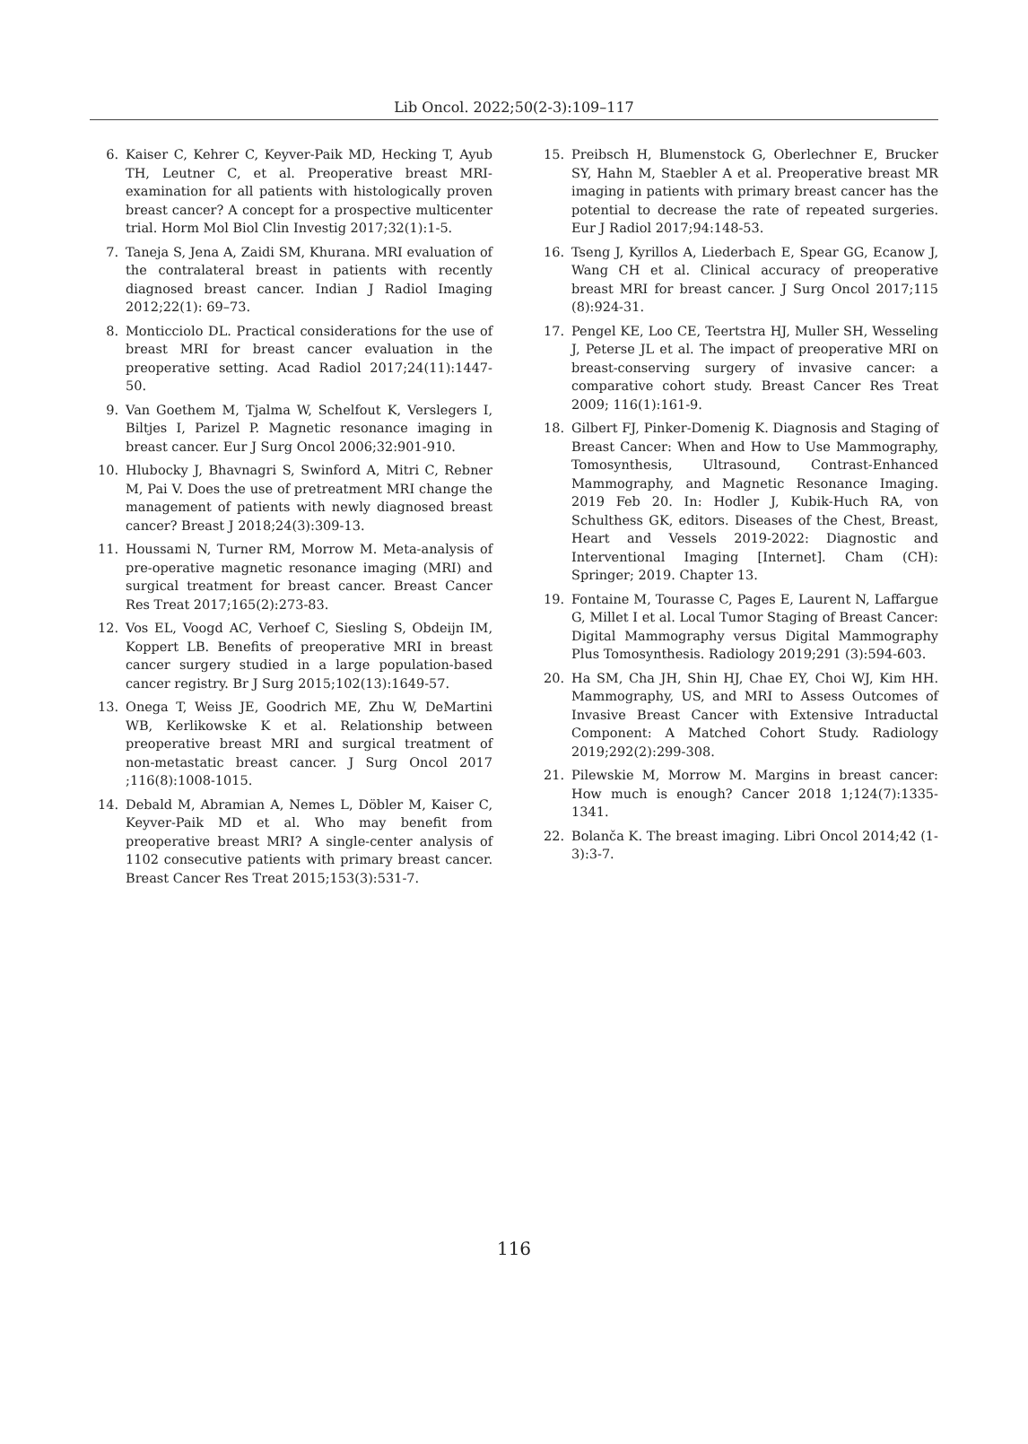Lib Oncol. 2022;50(2-3):109–117
6. Kaiser C, Kehrer C, Keyver-Paik MD, Hecking T, Ayub TH, Leutner C, et al. Preoperative breast MRI-examination for all patients with histologically proven breast cancer? A concept for a prospective multicenter trial. Horm Mol Biol Clin Investig 2017;32(1):1-5.
7. Taneja S, Jena A, Zaidi SM, Khurana. MRI evaluation of the contralateral breast in patients with recently diagnosed breast cancer. Indian J Radiol Imaging 2012;22(1): 69–73.
8. Monticciolo DL. Practical considerations for the use of breast MRI for breast cancer evaluation in the preoperative setting. Acad Radiol 2017;24(11):1447-50.
9. Van Goethem M, Tjalma W, Schelfout K, Verslegers I, Biltjes I, Parizel P. Magnetic resonance imaging in breast cancer. Eur J Surg Oncol 2006;32:901-910.
10. Hlubocky J, Bhavnagri S, Swinford A, Mitri C, Rebner M, Pai V. Does the use of pretreatment MRI change the management of patients with newly diagnosed breast cancer? Breast J 2018;24(3):309-13.
11. Houssami N, Turner RM, Morrow M. Meta-analysis of pre-operative magnetic resonance imaging (MRI) and surgical treatment for breast cancer. Breast Cancer Res Treat 2017;165(2):273-83.
12. Vos EL, Voogd AC, Verhoef C, Siesling S, Obdeijn IM, Koppert LB. Benefits of preoperative MRI in breast cancer surgery studied in a large population-based cancer registry. Br J Surg 2015;102(13):1649-57.
13. Onega T, Weiss JE, Goodrich ME, Zhu W, DeMartini WB, Kerlikowske K et al. Relationship between preoperative breast MRI and surgical treatment of non-metastatic breast cancer. J Surg Oncol 2017 ;116(8):1008-1015.
14. Debald M, Abramian A, Nemes L, Döbler M, Kaiser C, Keyver-Paik MD et al. Who may benefit from preoperative breast MRI? A single-center analysis of 1102 consecutive patients with primary breast cancer. Breast Cancer Res Treat 2015;153(3):531-7.
15. Preibsch H, Blumenstock G, Oberlechner E, Brucker SY, Hahn M, Staebler A et al. Preoperative breast MR imaging in patients with primary breast cancer has the potential to decrease the rate of repeated surgeries. Eur J Radiol 2017;94:148-53.
16. Tseng J, Kyrillos A, Liederbach E, Spear GG, Ecanow J, Wang CH et al. Clinical accuracy of preoperative breast MRI for breast cancer. J Surg Oncol 2017;115 (8):924-31.
17. Pengel KE, Loo CE, Teertstra HJ, Muller SH, Wesseling J, Peterse JL et al. The impact of preoperative MRI on breast-conserving surgery of invasive cancer: a comparative cohort study. Breast Cancer Res Treat 2009; 116(1):161-9.
18. Gilbert FJ, Pinker-Domenig K. Diagnosis and Staging of Breast Cancer: When and How to Use Mammography, Tomosynthesis, Ultrasound, Contrast-Enhanced Mammography, and Magnetic Resonance Imaging. 2019 Feb 20. In: Hodler J, Kubik-Huch RA, von Schulthess GK, editors. Diseases of the Chest, Breast, Heart and Vessels 2019-2022: Diagnostic and Interventional Imaging [Internet]. Cham (CH): Springer; 2019. Chapter 13.
19. Fontaine M, Tourasse C, Pages E, Laurent N, Laffargue G, Millet I et al. Local Tumor Staging of Breast Cancer: Digital Mammography versus Digital Mammography Plus Tomosynthesis. Radiology 2019;291 (3):594-603.
20. Ha SM, Cha JH, Shin HJ, Chae EY, Choi WJ, Kim HH. Mammography, US, and MRI to Assess Outcomes of Invasive Breast Cancer with Extensive Intraductal Component: A Matched Cohort Study. Radiology 2019;292(2):299-308.
21. Pilewskie M, Morrow M. Margins in breast cancer: How much is enough? Cancer 2018 1;124(7):1335-1341.
22. Bolanča K. The breast imaging. Libri Oncol 2014;42 (1-3):3-7.
116